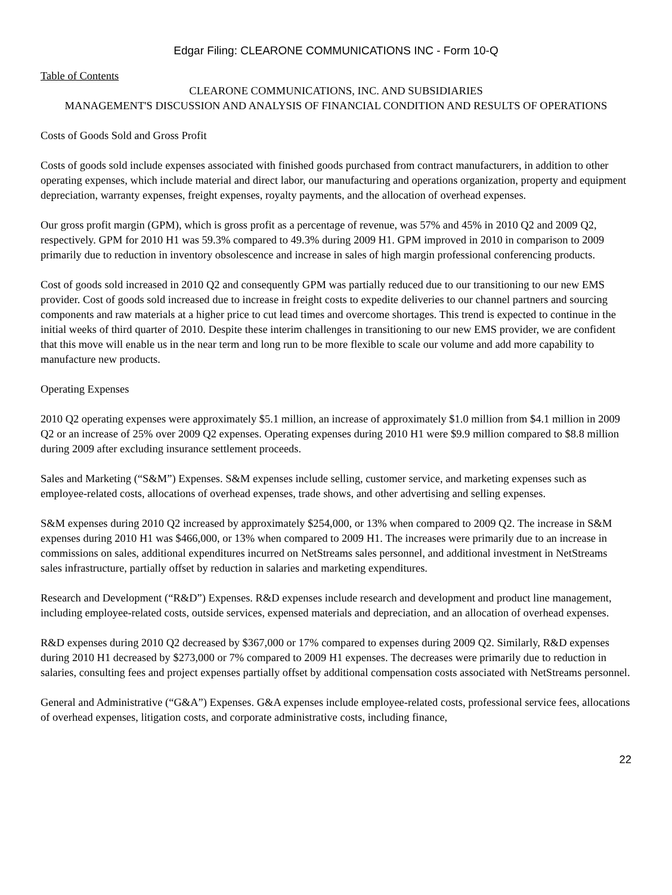Edgar Filing: CLEARONE COMMUNICATIONS INC - Form 10-Q
Table of Contents
CLEARONE COMMUNICATIONS, INC. AND SUBSIDIARIES
MANAGEMENT'S DISCUSSION AND ANALYSIS OF FINANCIAL CONDITION AND RESULTS OF OPERATIONS
Costs of Goods Sold and Gross Profit
Costs of goods sold include expenses associated with finished goods purchased from contract manufacturers, in addition to other operating expenses, which include material and direct labor, our manufacturing and operations organization, property and equipment depreciation, warranty expenses, freight expenses, royalty payments, and the allocation of overhead expenses.
Our gross profit margin (GPM), which is gross profit as a percentage of revenue, was 57% and 45% in 2010 Q2 and 2009 Q2, respectively. GPM for 2010 H1 was 59.3% compared to 49.3% during 2009 H1. GPM improved in 2010 in comparison to 2009 primarily due to reduction in inventory obsolescence and increase in sales of high margin professional conferencing products.
Cost of goods sold increased in 2010 Q2 and consequently GPM was partially reduced due to our transitioning to our new EMS provider. Cost of goods sold increased due to increase in freight costs to expedite deliveries to our channel partners and sourcing components and raw materials at a higher price to cut lead times and overcome shortages. This trend is expected to continue in the initial weeks of third quarter of 2010. Despite these interim challenges in transitioning to our new EMS provider, we are confident that this move will enable us in the near term and long run to be more flexible to scale our volume and add more capability to manufacture new products.
Operating Expenses
2010 Q2 operating expenses were approximately $5.1 million, an increase of approximately $1.0 million from $4.1 million in 2009 Q2 or an increase of 25% over 2009 Q2 expenses. Operating expenses during 2010 H1 were $9.9 million compared to $8.8 million during 2009 after excluding insurance settlement proceeds.
Sales and Marketing (“S&M”) Expenses. S&M expenses include selling, customer service, and marketing expenses such as employee-related costs, allocations of overhead expenses, trade shows, and other advertising and selling expenses.
S&M expenses during 2010 Q2 increased by approximately $254,000, or 13% when compared to 2009 Q2. The increase in S&M expenses during 2010 H1 was $466,000, or 13% when compared to 2009 H1. The increases were primarily due to an increase in commissions on sales, additional expenditures incurred on NetStreams sales personnel, and additional investment in NetStreams sales infrastructure, partially offset by reduction in salaries and marketing expenditures.
Research and Development (“R&D”) Expenses. R&D expenses include research and development and product line management, including employee-related costs, outside services, expensed materials and depreciation, and an allocation of overhead expenses.
R&D expenses during 2010 Q2 decreased by $367,000 or 17% compared to expenses during 2009 Q2. Similarly, R&D expenses during 2010 H1 decreased by $273,000 or 7% compared to 2009 H1 expenses. The decreases were primarily due to reduction in salaries, consulting fees and project expenses partially offset by additional compensation costs associated with NetStreams personnel.
General and Administrative (“G&A”) Expenses. G&A expenses include employee-related costs, professional service fees, allocations of overhead expenses, litigation costs, and corporate administrative costs, including finance,
22